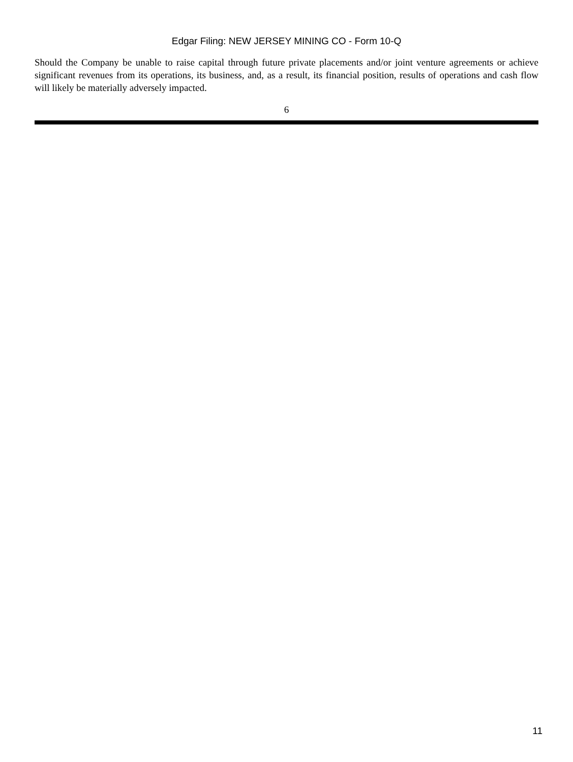Edgar Filing: NEW JERSEY MINING CO - Form 10-Q
Should the Company be unable to raise capital through future private placements and/or joint venture agreements or achieve significant revenues from its operations, its business, and, as a result, its financial position, results of operations and cash flow will likely be materially adversely impacted.
6
11